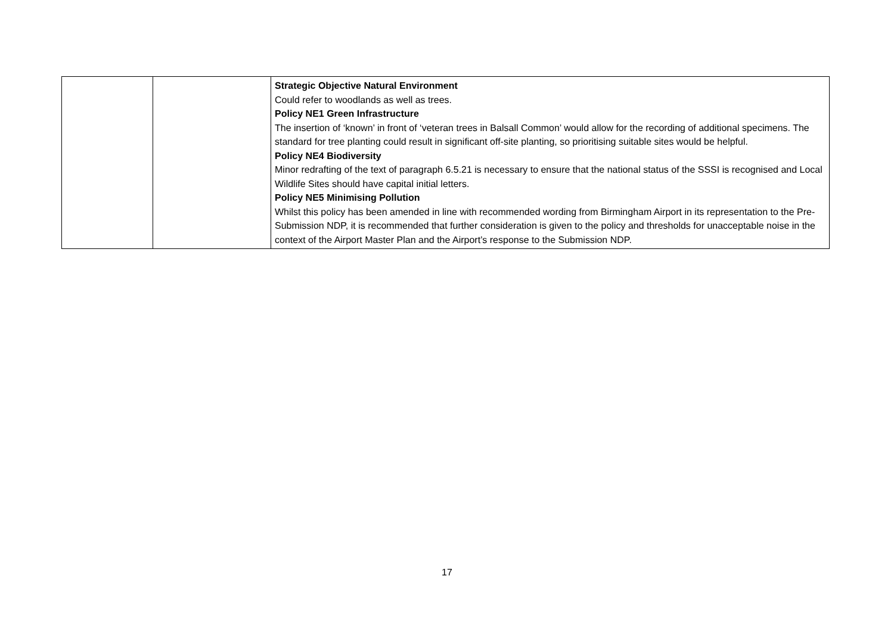| | | Strategic Objective Natural Environment Could refer to woodlands as well as trees. Policy NE1 Green Infrastructure The insertion of ‘known’ in front of ‘veteran trees in Balsall Common’ would allow for the recording of additional specimens. The standard for tree planting could result in significant off-site planting, so prioritising suitable sites would be helpful. Policy NE4 Biodiversity Minor redrafting of the text of paragraph 6.5.21 is necessary to ensure that the national status of the SSSI is recognised and Local Wildlife Sites should have capital initial letters. Policy NE5 Minimising Pollution Whilst this policy has been amended in line with recommended wording from Birmingham Airport in its representation to the Pre-Submission NDP, it is recommended that further consideration is given to the policy and thresholds for unacceptable noise in the context of the Airport Master Plan and the Airport’s response to the Submission NDP. |
17